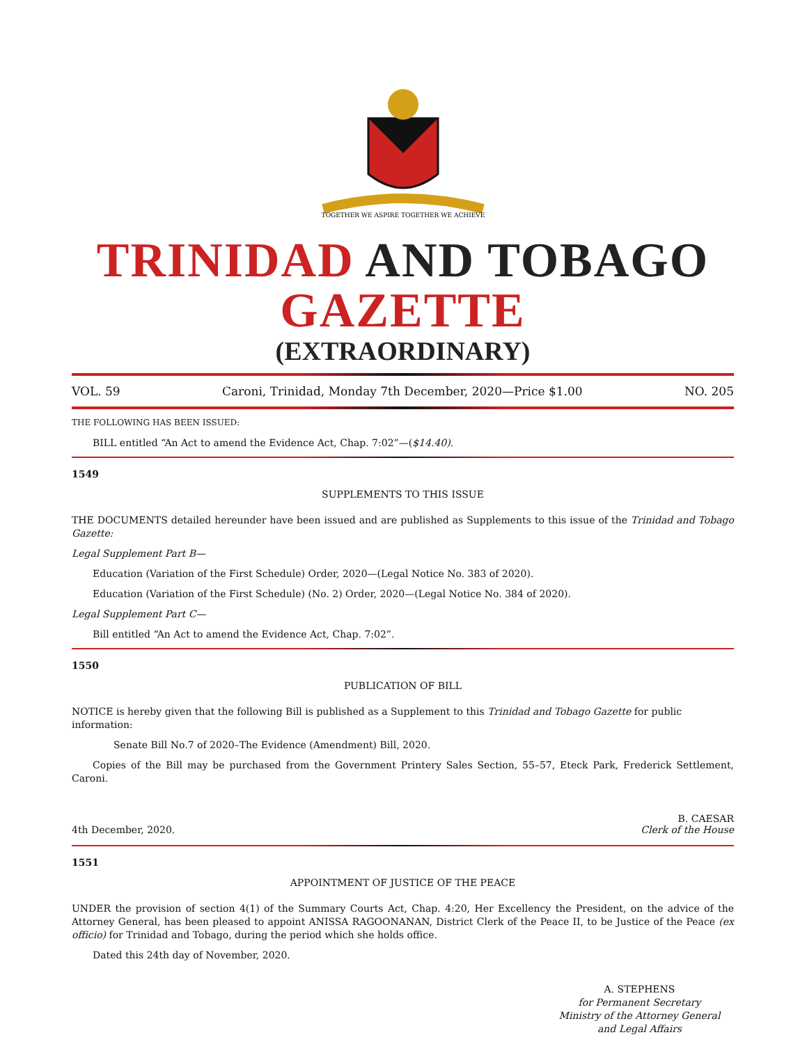TOGETHER WE ASPIRE TOGETHER WE ACHIEVE
TRINIDAD AND TOBAGO GAZETTE
(EXTRAORDINARY)
VOL. 59 Caroni, Trinidad, Monday 7th December, 2020—Price $1.00 NO. 205
THE FOLLOWING HAS BEEN ISSUED:
BILL entitled “An Act to amend the Evidence Act, Chap. 7:02”—($14.40).
1549
SUPPLEMENTS TO THIS ISSUE
THE DOCUMENTS detailed hereunder have been issued and are published as Supplements to this issue of the Trinidad and Tobago Gazette:
Legal Supplement Part B—
Education (Variation of the First Schedule) Order, 2020—(Legal Notice No. 383 of 2020).
Education (Variation of the First Schedule) (No. 2) Order, 2020—(Legal Notice No. 384 of 2020).
Legal Supplement Part C—
Bill entitled “An Act to amend the Evidence Act, Chap. 7:02”.
1550
PUBLICATION OF BILL
NOTICE is hereby given that the following Bill is published as a Supplement to this Trinidad and Tobago Gazette for public information:
Senate Bill No.7 of 2020–The Evidence (Amendment) Bill, 2020.
Copies of the Bill may be purchased from the Government Printery Sales Section, 55–57, Eteck Park, Frederick Settlement, Caroni.
4th December, 2020. B. CAESAR
Clerk of the House
1551
APPOINTMENT OF JUSTICE OF THE PEACE
UNDER the provision of section 4(1) of the Summary Courts Act, Chap. 4:20, Her Excellency the President, on the advice of the Attorney General, has been pleased to appoint ANISSA RAGOONANAN, District Clerk of the Peace II, to be Justice of the Peace (ex officio) for Trinidad and Tobago, during the period which she holds office.
Dated this 24th day of November, 2020.
A. STEPHENS
for Permanent Secretary
Ministry of the Attorney General
and Legal Affairs